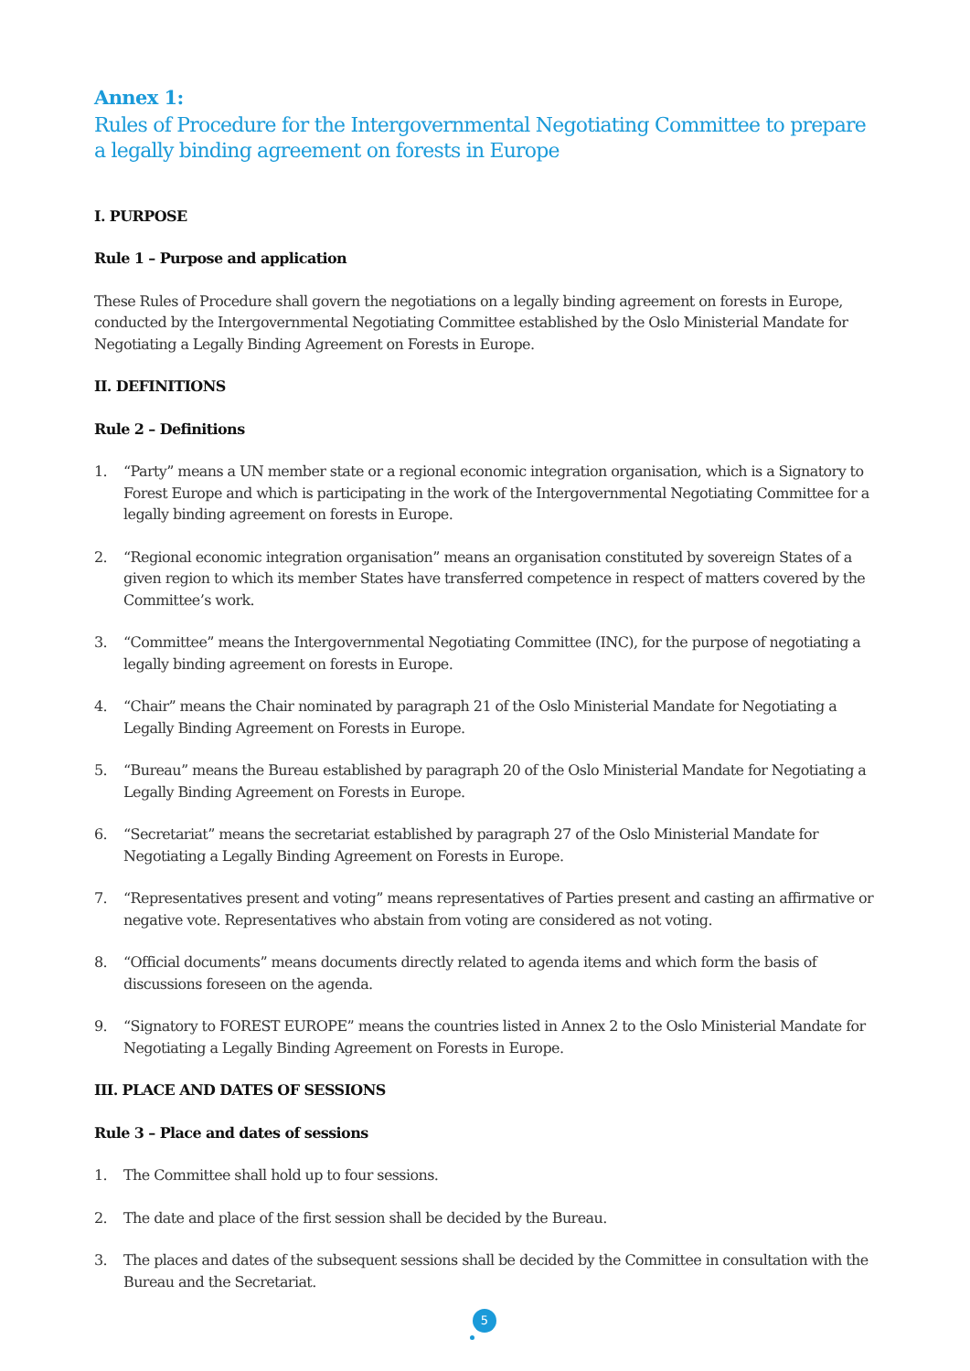Annex 1:
Rules of Procedure for the Intergovernmental Negotiating Committee to prepare a legally binding agreement on forests in Europe
I. PURPOSE
Rule 1 – Purpose and application
These Rules of Procedure shall govern the negotiations on a legally binding agreement on forests in Europe, conducted by the Intergovernmental Negotiating Committee established by the Oslo Ministerial Mandate for Negotiating a Legally Binding Agreement on Forests in Europe.
II. DEFINITIONS
Rule 2 – Definitions
1. “Party” means a UN member state or a regional economic integration organisation, which is a Signatory to Forest Europe and which is participating in the work of the Intergovernmental Negotiating Committee for a legally binding agreement on forests in Europe.
2. “Regional economic integration organisation” means an organisation constituted by sovereign States of a given region to which its member States have transferred competence in respect of matters covered by the Committee’s work.
3. “Committee” means the Intergovernmental Negotiating Committee (INC), for the purpose of negotiating a legally binding agreement on forests in Europe.
4. “Chair” means the Chair nominated by paragraph 21 of the Oslo Ministerial Mandate for Negotiating a Legally Binding Agreement on Forests in Europe.
5. “Bureau” means the Bureau established by paragraph 20 of the Oslo Ministerial Mandate for Negotiating a Legally Binding Agreement on Forests in Europe.
6. “Secretariat” means the secretariat established by paragraph 27 of the Oslo Ministerial Mandate for Negotiating a Legally Binding Agreement on Forests in Europe.
7. “Representatives present and voting” means representatives of Parties present and casting an affirmative or negative vote. Representatives who abstain from voting are considered as not voting.
8. “Official documents” means documents directly related to agenda items and which form the basis of discussions foreseen on the agenda.
9. “Signatory to FOREST EUROPE” means the countries listed in Annex 2 to the Oslo Ministerial Mandate for Negotiating a Legally Binding Agreement on Forests in Europe.
III. PLACE AND DATES OF SESSIONS
Rule 3 – Place and dates of sessions
1. The Committee shall hold up to four sessions.
2. The date and place of the first session shall be decided by the Bureau.
3. The places and dates of the subsequent sessions shall be decided by the Committee in consultation with the Bureau and the Secretariat.
5